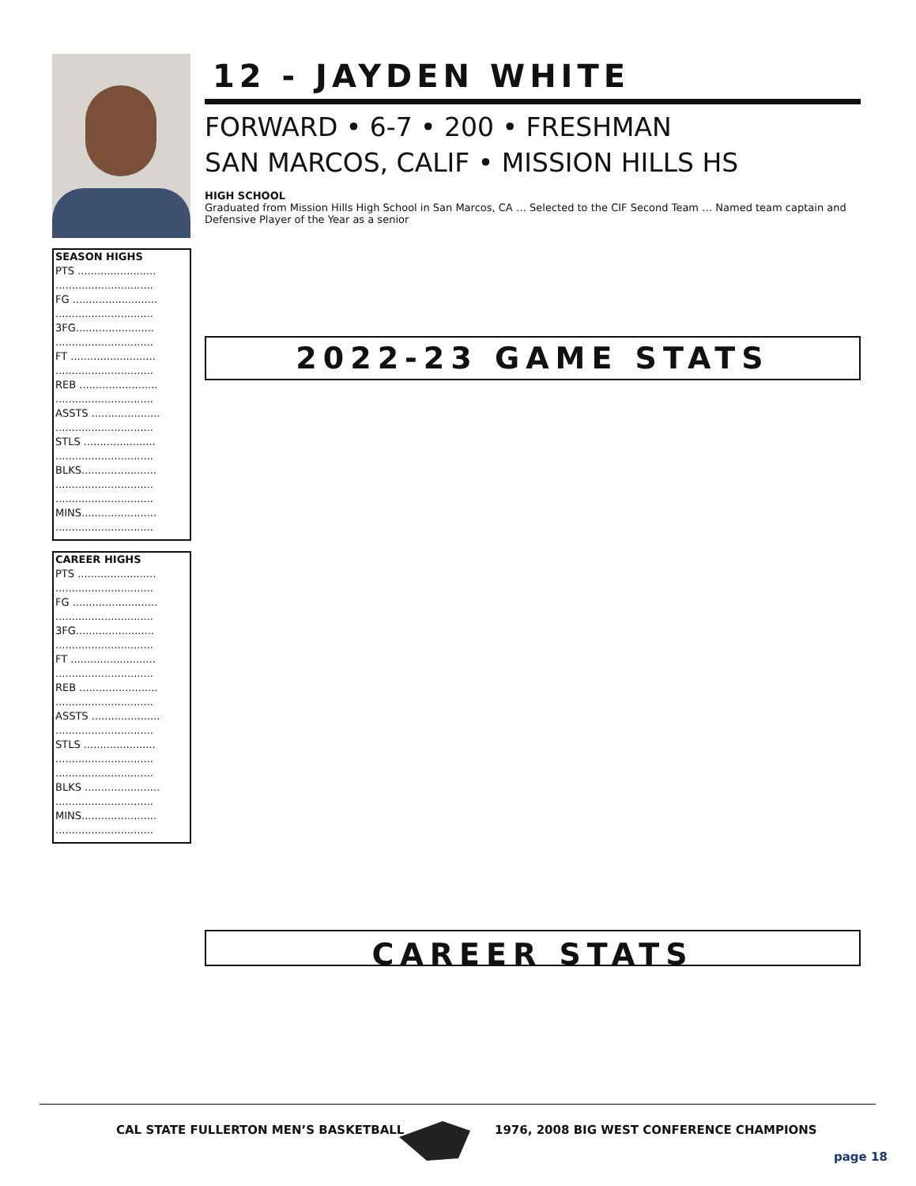SEASON HIGHS
PTS ........................
..............................
FG ..........................
..............................
3FG........................
..............................
FT ..........................
..............................
REB ........................
..............................
ASSTS .....................
..............................
STLS ......................
..............................
BLKS.......................
..............................
..............................
MINS.......................
..............................
CAREER HIGHS
PTS ........................
..............................
FG ..........................
..............................
3FG........................
..............................
FT ..........................
..............................
REB ........................
..............................
ASSTS .....................
..............................
STLS ......................
..............................
..............................
BLKS .......................
..............................
MINS.......................
..............................
12 - JAYDEN WHITE
FORWARD • 6-7 • 200 • FRESHMAN
SAN MARCOS, CALIF • MISSION HILLS HS
HIGH SCHOOL
Graduated from Mission Hills High School in San Marcos, CA … Selected to the CIF Second Team … Named team captain and Defensive Player of the Year as a senior
2022-23 GAME STATS
CAREER STATS
CAL STATE FULLERTON MEN’S BASKETBALL
1976, 2008 BIG WEST CONFERENCE CHAMPIONS
page 18